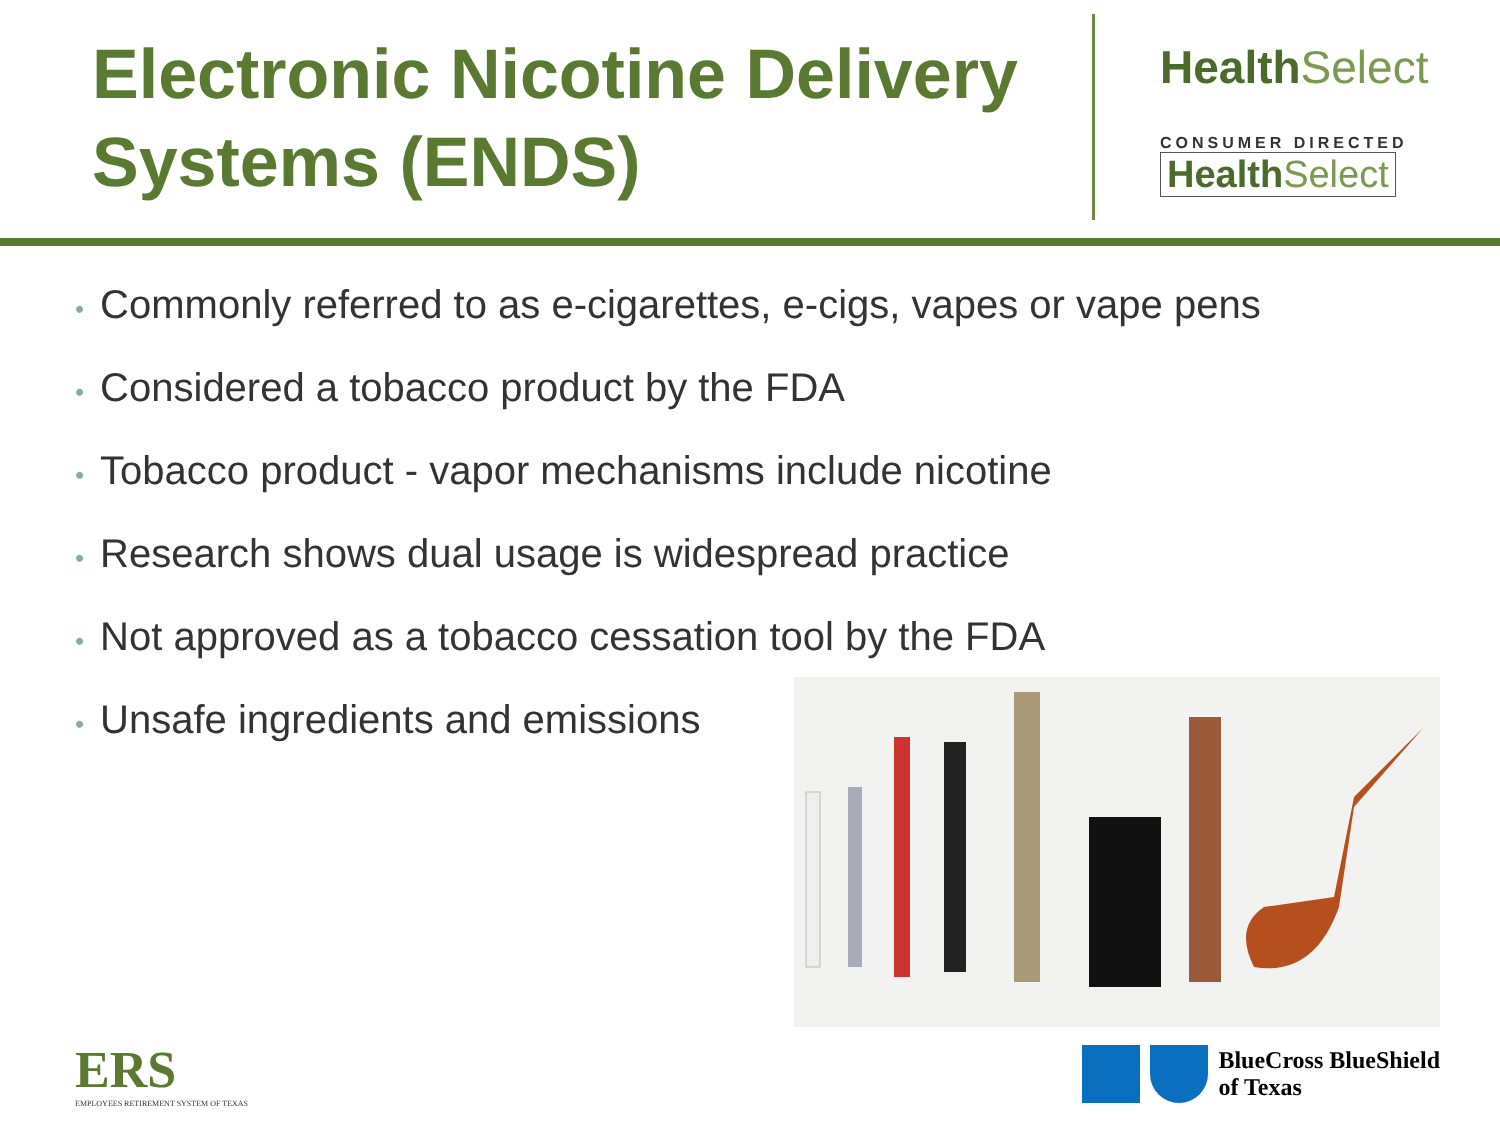Electronic Nicotine Delivery Systems (ENDS)
HealthSelect
CONSUMER DIRECTED
HealthSelect
• Commonly referred to as e-cigarettes, e-cigs, vapes or vape pens
• Considered a tobacco product by the FDA
• Tobacco product - vapor mechanisms include nicotine
• Research shows dual usage is widespread practice
• Not approved as a tobacco cessation tool by the FDA
• Unsafe ingredients and emissions
ERS
EMPLOYEES RETIREMENT SYSTEM OF TEXAS
BlueCross BlueShield
of Texas